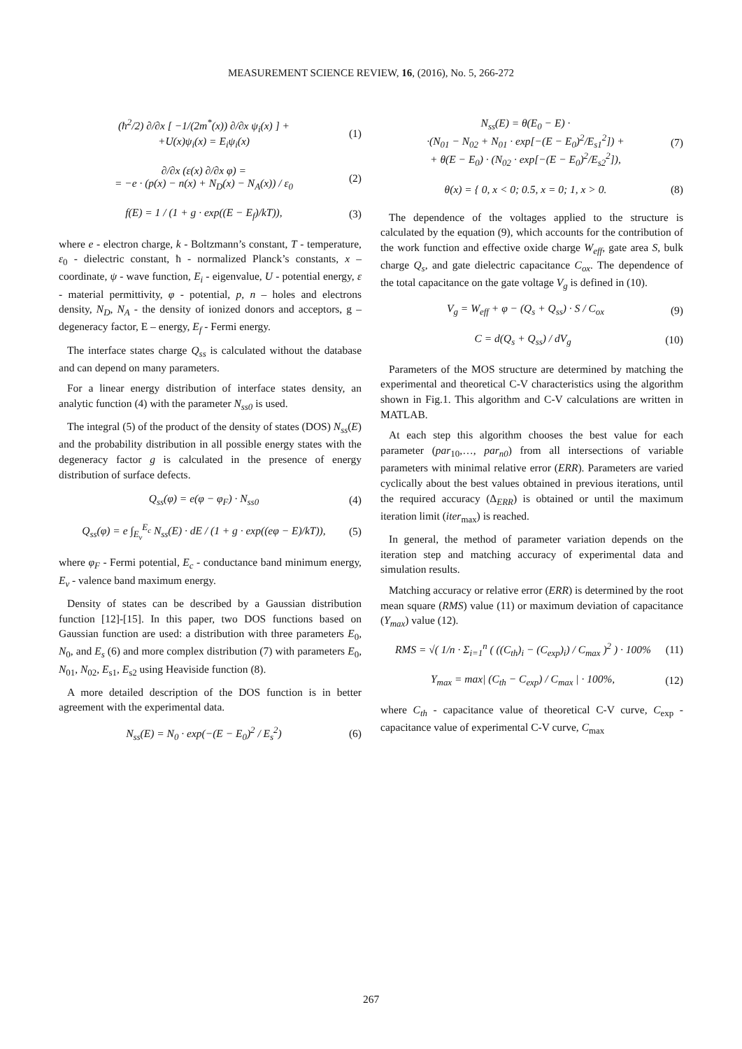MEASUREMENT SCIENCE REVIEW, 16, (2016), No. 5, 266-272
(ħ<sup>2</sup>/2) ∂/∂x [ −1/(2m<sup>*</sup>(x)) ∂/∂x ψ<sub>i</sub>(x) ] +
+U(x)ψ<sub>i</sub>(x) = E<sub>i</sub>ψ<sub>i</sub>(x)
(1)
∂/∂x (ε(x) ∂/∂x φ) =
= −e · (p(x) − n(x) + N<sub>D</sub>(x) − N<sub>A</sub>(x)) / ε<sub>0</sub>
(2)
f(E) = 1 / (1 + g · exp((E − E<sub>f</sub>)/kT)),
(3)
where e - electron charge, k - Boltzmann’s constant, T - temperature, ε<sub>0</sub> - dielectric constant, ħ - normalized Planck’s constants, x – coordinate, ψ - wave function, E<sub>i</sub> - eigenvalue, U - potential energy, ε - material permittivity, φ - potential, p, n – holes and electrons density, N<sub>D</sub>, N<sub>A</sub> - the density of ionized donors and acceptors, g – degeneracy factor, E – energy, E<sub>f</sub> - Fermi energy.
The interface states charge Q<sub>ss</sub> is calculated without the database and can depend on many parameters.
For a linear energy distribution of interface states density, an analytic function (4) with the parameter N<sub>ss0</sub> is used.
The integral (5) of the product of the density of states (DOS) N<sub>ss</sub>(E) and the probability distribution in all possible energy states with the degeneracy factor g is calculated in the presence of energy distribution of surface defects.
Q<sub>ss</sub>(φ) = e(φ − φ<sub>F</sub>) · N<sub>ss0</sub> (4)
Q<sub>ss</sub>(φ) = e ∫<sub>E<sub>v</sub></sub><sup>E<sub>c</sub></sup> N<sub>ss</sub>(E) · dE / (1 + g · exp((eφ − E)/kT)),
(5)
where φ<sub>F</sub> - Fermi potential, E<sub>c</sub> - conductance band minimum energy, E<sub>v</sub> - valence band maximum energy.
Density of states can be described by a Gaussian distribution function [12]-[15]. In this paper, two DOS functions based on Gaussian function are used: a distribution with three parameters E<sub>0</sub>, N<sub>0</sub>, and E<sub>s</sub> (6) and more complex distribution (7) with parameters E<sub>0</sub>, N<sub>01</sub>, N<sub>02</sub>, E<sub>s1</sub>, E<sub>s2</sub> using Heaviside function (8).
A more detailed description of the DOS function is in better agreement with the experimental data.
N<sub>ss</sub>(E) = N<sub>0</sub> · exp(−(E − E<sub>0</sub>)<sup>2</sup> / E<sub>s</sub><sup>2</sup>)
(6)
N<sub>ss</sub>(E) = θ(E<sub>0</sub> − E) ·
·(N<sub>01</sub> − N<sub>02</sub> + N<sub>01</sub> · exp[−(E − E<sub>0</sub>)<sup>2</sup>/E<sub>s1</sub><sup>2</sup>]) +
+ θ(E − E<sub>0</sub>) · (N<sub>02</sub> · exp[−(E − E<sub>0</sub>)<sup>2</sup>/E<sub>s2</sub><sup>2</sup>]),
(7)
θ(x) = { 0, x < 0; 0.5, x = 0; 1, x > 0.
(8)
The dependence of the voltages applied to the structure is calculated by the equation (9), which accounts for the contribution of the work function and effective oxide charge W<sub>eff</sub>, gate area S, bulk charge Q<sub>s</sub>, and gate dielectric capacitance C<sub>ox</sub>. The dependence of the total capacitance on the gate voltage V<sub>g</sub> is defined in (10).
V<sub>g</sub> = W<sub>eff</sub> + φ − (Q<sub>s</sub> + Q<sub>ss</sub>) · S / C<sub>ox</sub>
(9)
C = d(Q<sub>s</sub> + Q<sub>ss</sub>) / dV<sub>g</sub> (10)
Parameters of the MOS structure are determined by matching the experimental and theoretical C-V characteristics using the algorithm shown in Fig.1. This algorithm and C-V calculations are written in MATLAB.
At each step this algorithm chooses the best value for each parameter (par<sub>10</sub>,…, par<sub>n0</sub>) from all intersections of variable parameters with minimal relative error (ERR). Parameters are varied cyclically about the best values obtained in previous iterations, until the required accuracy (Δ<sub>ERR</sub>) is obtained or until the maximum iteration limit (iter<sub>max</sub>) is reached.
In general, the method of parameter variation depends on the iteration step and matching accuracy of experimental data and simulation results.
Matching accuracy or relative error (ERR) is determined by the root mean square (RMS) value (11) or maximum deviation of capacitance (Y<sub>max</sub>) value (12).
RMS = √( 1/n · Σ<sub>i=1</sub><sup>n</sup> ( ((C<sub>th</sub>)<sub>i</sub> − (C<sub>exp</sub>)<sub>i</sub>) / C<sub>max</sub> )<sup>2</sup> ) · 100%
(11)
Y<sub>max</sub> = max| (C<sub>th</sub> − C<sub>exp</sub>) / C<sub>max</sub> | · 100%,
(12)
where C<sub>th</sub> - capacitance value of theoretical C-V curve, C<sub>exp</sub> - capacitance value of experimental C-V curve, C<sub>max</sub>
267